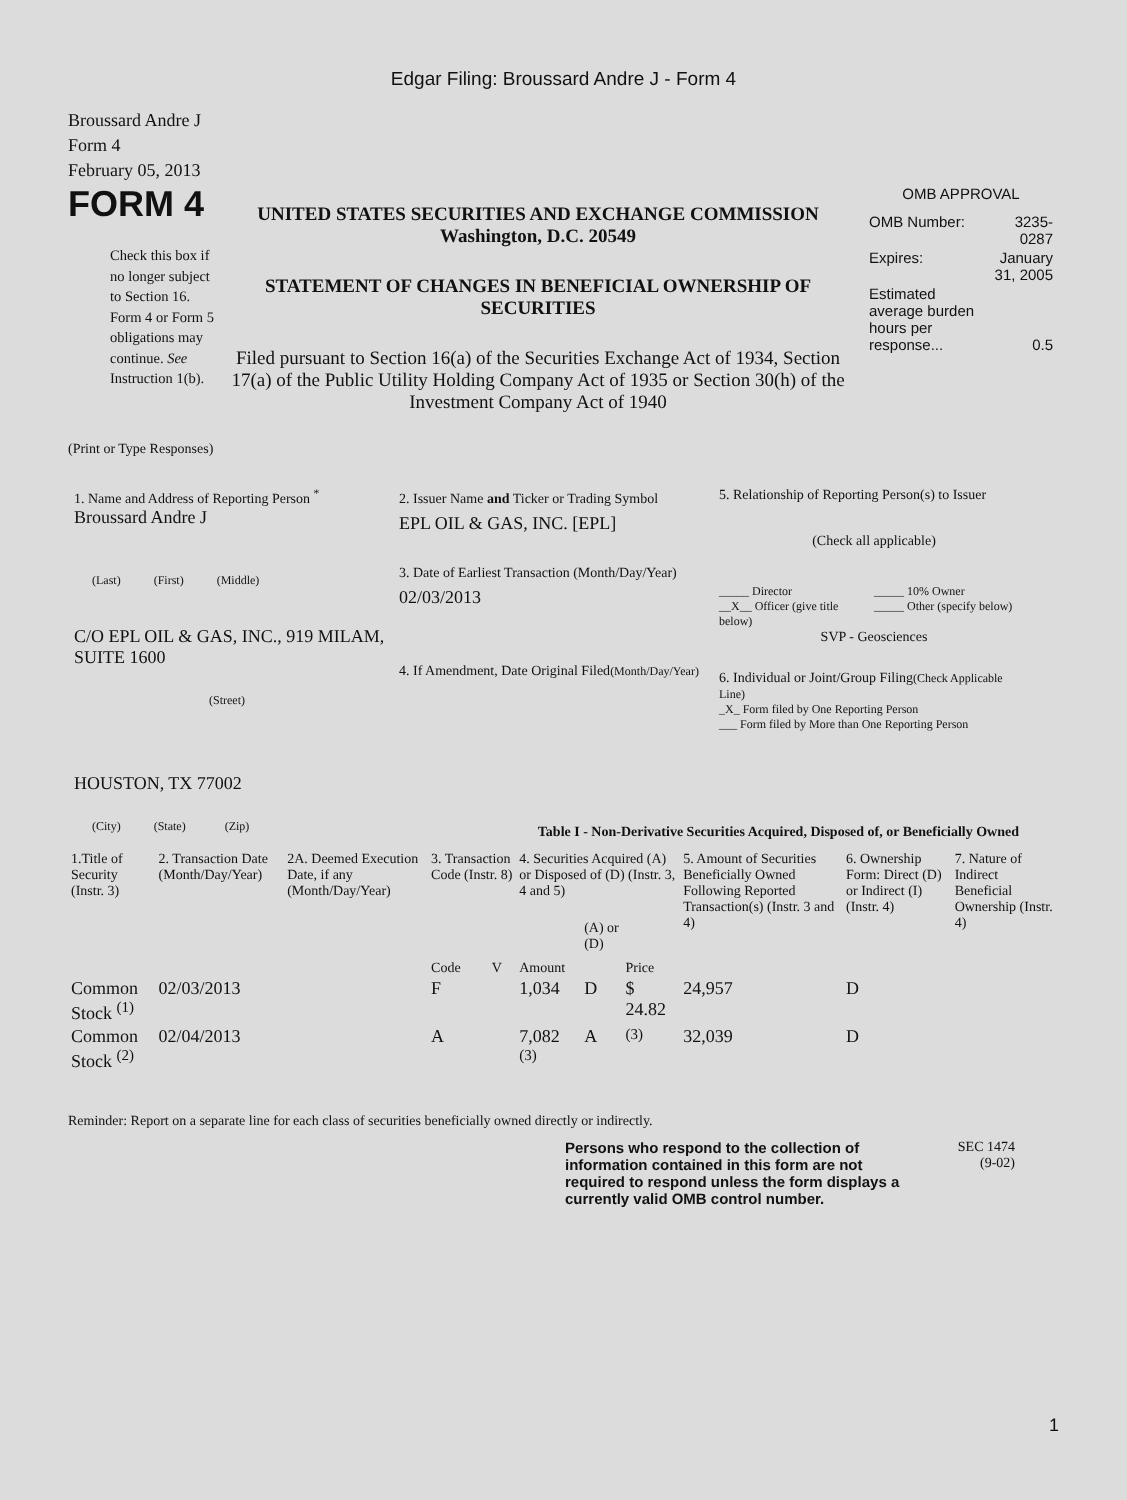Edgar Filing: Broussard Andre J - Form 4
Broussard Andre J
Form 4
February 05, 2013
FORM 4
Check this box if no longer subject to Section 16. Form 4 or Form 5 obligations may continue. See Instruction 1(b).
UNITED STATES SECURITIES AND EXCHANGE COMMISSION
Washington, D.C. 20549
STATEMENT OF CHANGES IN BENEFICIAL OWNERSHIP OF SECURITIES
Filed pursuant to Section 16(a) of the Securities Exchange Act of 1934, Section 17(a) of the Public Utility Holding Company Act of 1935 or Section 30(h) of the Investment Company Act of 1940
OMB APPROVAL
| OMB Number: | 3235-0287 |
| Expires: | January 31, 2005 |
| Estimated average burden hours per response... | 0.5 |
(Print or Type Responses)
1. Name and Address of Reporting Person <sup>*</sup>
Broussard Andre J
(Last) (First) (Middle)
C/O EPL OIL & GAS, INC., 919 MILAM, SUITE 1600
(Street)
HOUSTON, TX 77002
(City) (State) (Zip)
2. Issuer Name and Ticker or Trading Symbol
EPL OIL & GAS, INC. [EPL]
3. Date of Earliest Transaction (Month/Day/Year)
02/03/2013
4. If Amendment, Date Original Filed(Month/Day/Year)
5. Relationship of Reporting Person(s) to Issuer
(Check all applicable)
_____ Director
__X__ Officer (give title below)
_____ 10% Owner
_____ Other (specify below)
SVP - Geosciences
6. Individual or Joint/Group Filing(Check Applicable Line)
_X_ Form filed by One Reporting Person
___ Form filed by More than One Reporting Person
Table I - Non-Derivative Securities Acquired, Disposed of, or Beneficially Owned
| 1.Title of Security (Instr. 3) | 2. Transaction Date (Month/Day/Year) | 2A. Deemed Execution Date, if any (Month/Day/Year) | 3. Transaction Code (Instr. 8) | | 4. Securities Acquired (A) or Disposed of (D) (Instr. 3, 4 and 5) | | | 5. Amount of Securities Beneficially Owned Following Reported Transaction(s) (Instr. 3 and 4) | 6. Ownership Form: Direct (D) or Indirect (I) (Instr. 4) | 7. Nature of Indirect Beneficial Ownership (Instr. 4) |
| --- | --- | --- | --- | --- | --- | --- | --- | --- | --- | --- |
| | | | Code | V | Amount | (A) or (D) | Price | | | |
| Common Stock <sup>(1)</sup> | 02/03/2013 | | F | | 1,034 | D | $ 24.82 | 24,957 | D | |
| Common Stock <sup>(2)</sup> | 02/04/2013 | | A | | 7,082 <sup>(3)</sup> | A | <sup>(3)</sup> | 32,039 | D | |
Reminder: Report on a separate line for each class of securities beneficially owned directly or indirectly.
Persons who respond to the collection of information contained in this form are not required to respond unless the form displays a currently valid OMB control number.
SEC 1474
(9-02)
1